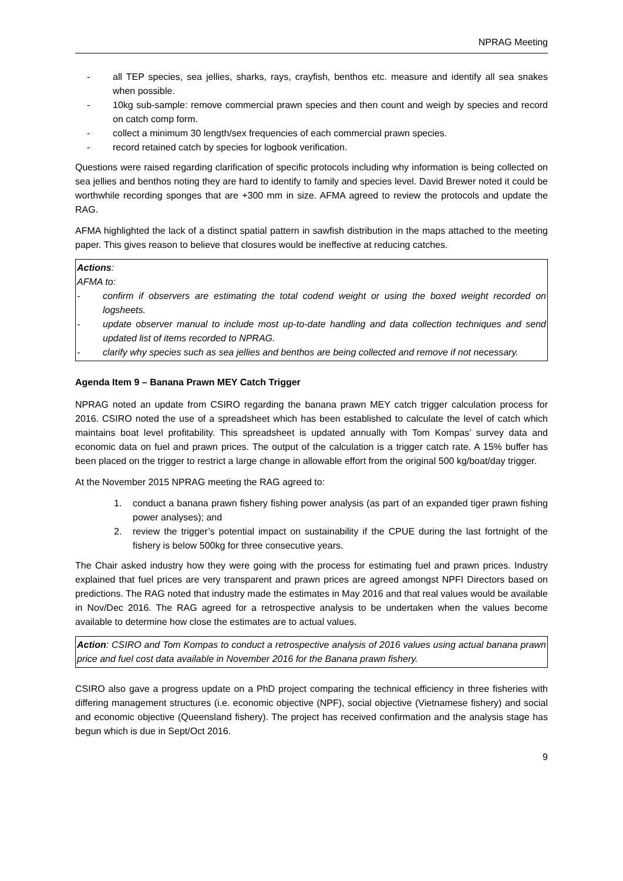NPRAG Meeting
- all TEP species, sea jellies, sharks, rays, crayfish, benthos etc. measure and identify all sea snakes when possible.
- 10kg sub-sample: remove commercial prawn species and then count and weigh by species and record on catch comp form.
- collect a minimum 30 length/sex frequencies of each commercial prawn species.
- record retained catch by species for logbook verification.
Questions were raised regarding clarification of specific protocols including why information is being collected on sea jellies and benthos noting they are hard to identify to family and species level. David Brewer noted it could be worthwhile recording sponges that are +300 mm in size. AFMA agreed to review the protocols and update the RAG.
AFMA highlighted the lack of a distinct spatial pattern in sawfish distribution in the maps attached to the meeting paper. This gives reason to believe that closures would be ineffective at reducing catches.
Actions:
AFMA to:
- confirm if observers are estimating the total codend weight or using the boxed weight recorded on logsheets.
- update observer manual to include most up-to-date handling and data collection techniques and send updated list of items recorded to NPRAG.
- clarify why species such as sea jellies and benthos are being collected and remove if not necessary.
Agenda Item 9 – Banana Prawn MEY Catch Trigger
NPRAG noted an update from CSIRO regarding the banana prawn MEY catch trigger calculation process for 2016. CSIRO noted the use of a spreadsheet which has been established to calculate the level of catch which maintains boat level profitability. This spreadsheet is updated annually with Tom Kompas’ survey data and economic data on fuel and prawn prices. The output of the calculation is a trigger catch rate. A 15% buffer has been placed on the trigger to restrict a large change in allowable effort from the original 500 kg/boat/day trigger.
At the November 2015 NPRAG meeting the RAG agreed to:
1. conduct a banana prawn fishery fishing power analysis (as part of an expanded tiger prawn fishing power analyses); and
2. review the trigger’s potential impact on sustainability if the CPUE during the last fortnight of the fishery is below 500kg for three consecutive years.
The Chair asked industry how they were going with the process for estimating fuel and prawn prices. Industry explained that fuel prices are very transparent and prawn prices are agreed amongst NPFI Directors based on predictions. The RAG noted that industry made the estimates in May 2016 and that real values would be available in Nov/Dec 2016. The RAG agreed for a retrospective analysis to be undertaken when the values become available to determine how close the estimates are to actual values.
Action: CSIRO and Tom Kompas to conduct a retrospective analysis of 2016 values using actual banana prawn price and fuel cost data available in November 2016 for the Banana prawn fishery.
CSIRO also gave a progress update on a PhD project comparing the technical efficiency in three fisheries with differing management structures (i.e. economic objective (NPF), social objective (Vietnamese fishery) and social and economic objective (Queensland fishery). The project has received confirmation and the analysis stage has begun which is due in Sept/Oct 2016.
9